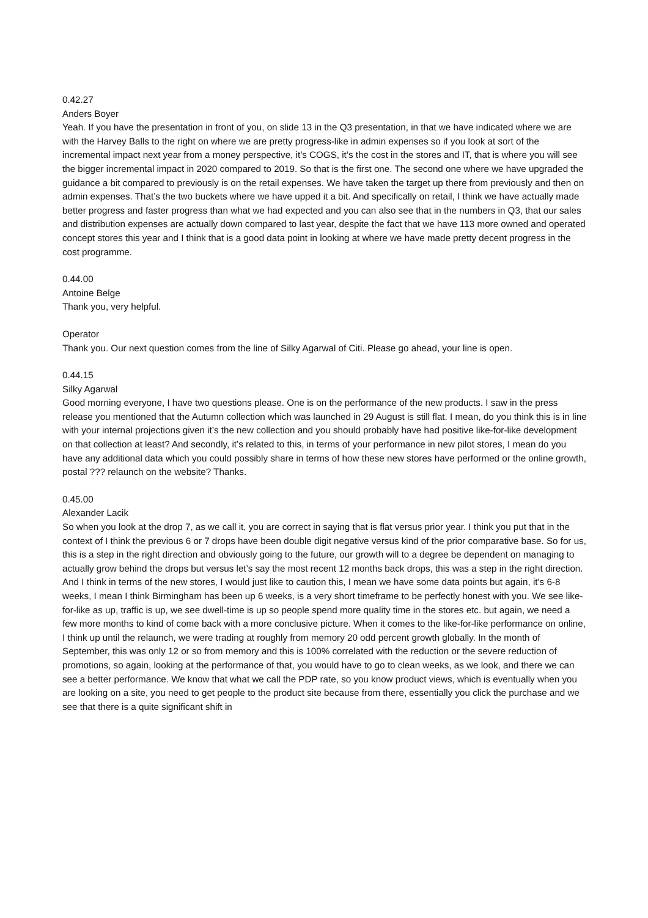0.42.27
Anders Boyer
Yeah. If you have the presentation in front of you, on slide 13 in the Q3 presentation, in that we have indicated where we are with the Harvey Balls to the right on where we are pretty progress-like in admin expenses so if you look at sort of the incremental impact next year from a money perspective, it’s COGS, it’s the cost in the stores and IT, that is where you will see the bigger incremental impact in 2020 compared to 2019. So that is the first one. The second one where we have upgraded the guidance a bit compared to previously is on the retail expenses. We have taken the target up there from previously and then on admin expenses. That’s the two buckets where we have upped it a bit. And specifically on retail, I think we have actually made better progress and faster progress than what we had expected and you can also see that in the numbers in Q3, that our sales and distribution expenses are actually down compared to last year, despite the fact that we have 113 more owned and operated concept stores this year and I think that is a good data point in looking at where we have made pretty decent progress in the cost programme.
0.44.00
Antoine Belge
Thank you, very helpful.
Operator
Thank you. Our next question comes from the line of Silky Agarwal of Citi. Please go ahead, your line is open.
0.44.15
Silky Agarwal
Good morning everyone, I have two questions please. One is on the performance of the new products. I saw in the press release you mentioned that the Autumn collection which was launched in 29 August is still flat. I mean, do you think this is in line with your internal projections given it’s the new collection and you should probably have had positive like-for-like development on that collection at least? And secondly, it’s related to this, in terms of your performance in new pilot stores, I mean do you have any additional data which you could possibly share in terms of how these new stores have performed or the online growth, postal ??? relaunch on the website? Thanks.
0.45.00
Alexander Lacik
So when you look at the drop 7, as we call it, you are correct in saying that is flat versus prior year. I think you put that in the context of I think the previous 6 or 7 drops have been double digit negative versus kind of the prior comparative base. So for us, this is a step in the right direction and obviously going to the future, our growth will to a degree be dependent on managing to actually grow behind the drops but versus let’s say the most recent 12 months back drops, this was a step in the right direction. And I think in terms of the new stores, I would just like to caution this, I mean we have some data points but again, it’s 6-8 weeks, I mean I think Birmingham has been up 6 weeks, is a very short timeframe to be perfectly honest with you. We see like-for-like as up, traffic is up, we see dwell-time is up so people spend more quality time in the stores etc. but again, we need a few more months to kind of come back with a more conclusive picture. When it comes to the like-for-like performance on online, I think up until the relaunch, we were trading at roughly from memory 20 odd percent growth globally. In the month of September, this was only 12 or so from memory and this is 100% correlated with the reduction or the severe reduction of promotions, so again, looking at the performance of that, you would have to go to clean weeks, as we look, and there we can see a better performance. We know that what we call the PDP rate, so you know product views, which is eventually when you are looking on a site, you need to get people to the product site because from there, essentially you click the purchase and we see that there is a quite significant shift in